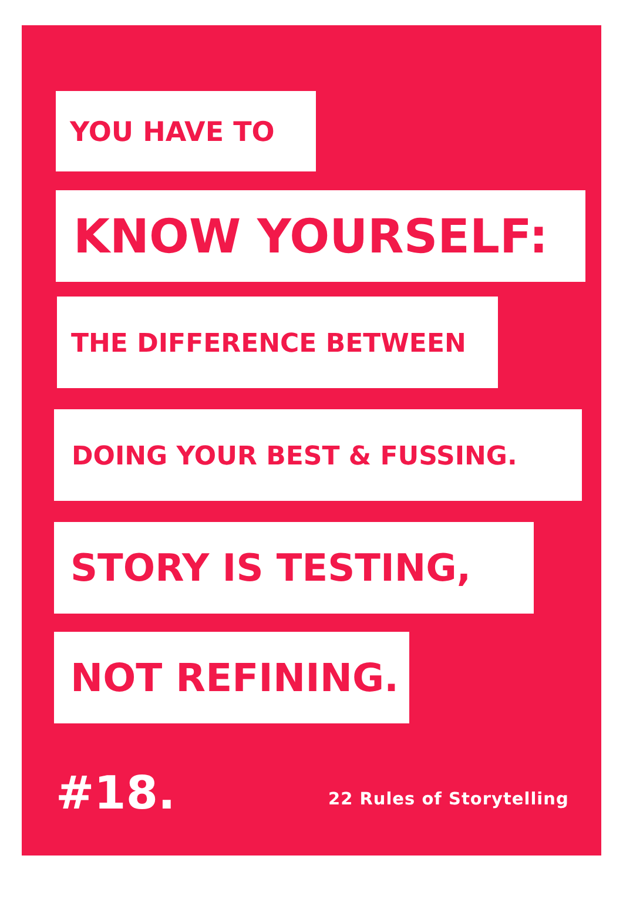YOU HAVE TO
KNOW YOURSELF:
THE DIFFERENCE BETWEEN
DOING YOUR BEST & FUSSING.
STORY IS TESTING,
NOT REFINING.
#18. 22 Rules of Storytelling